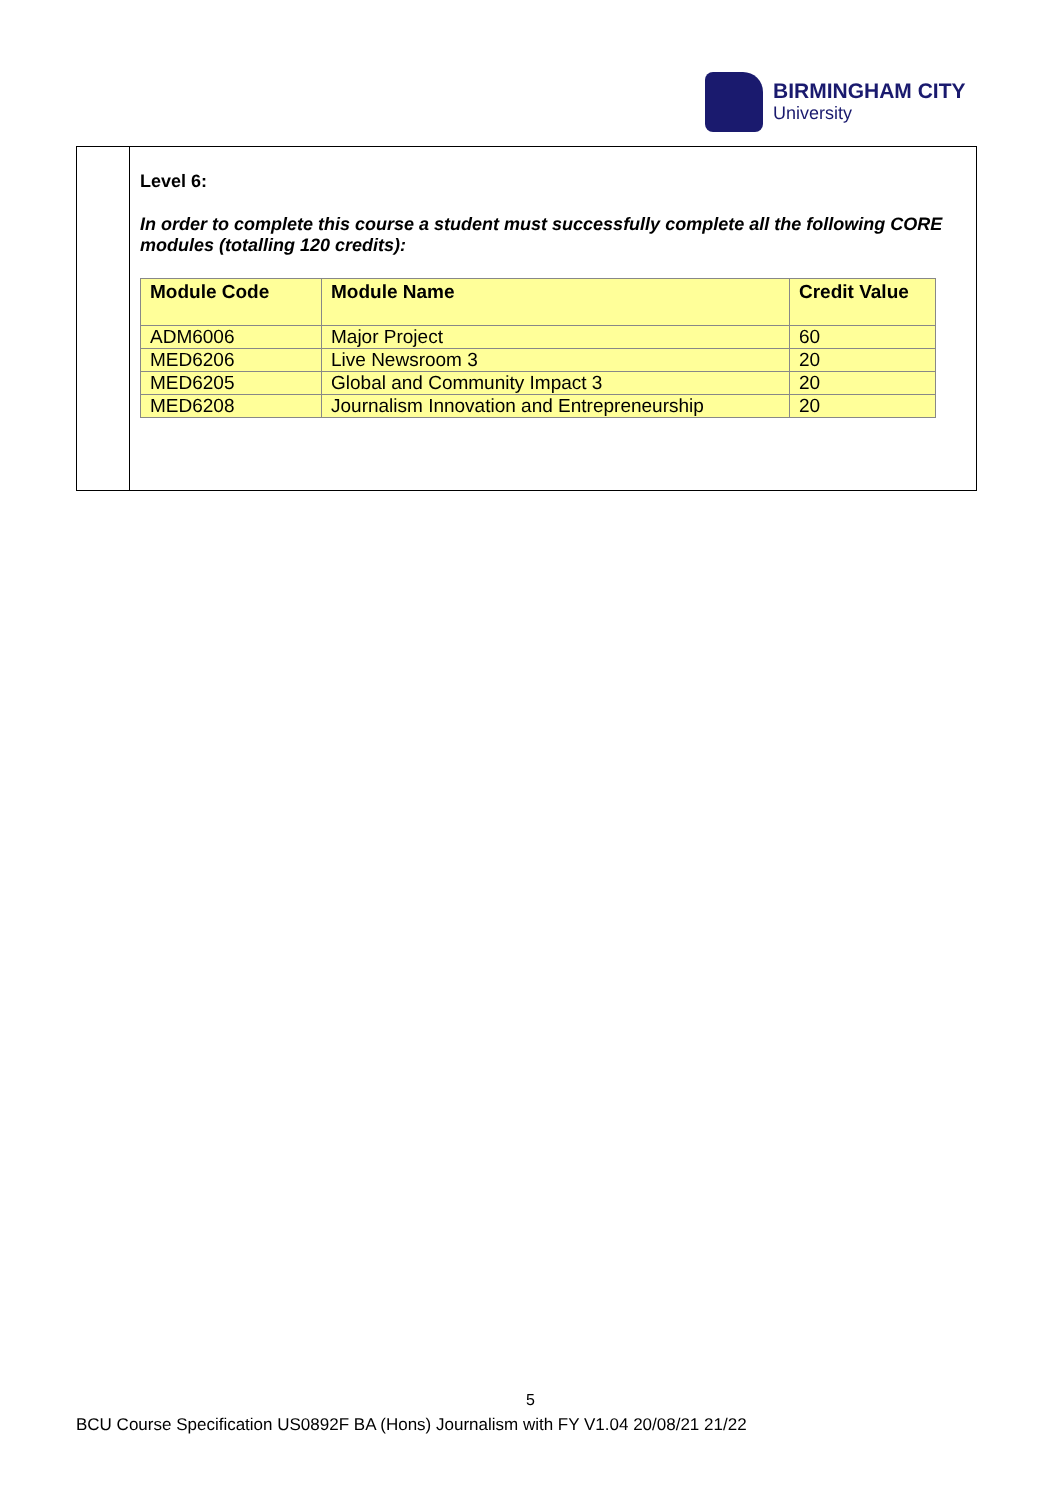BIRMINGHAM CITY
University
Level 6:
In order to complete this course a student must successfully complete all the following CORE modules (totalling 120 credits):
| Module Code | Module Name | Credit Value |
| --- | --- | --- |
| ADM6006 | Major Project | 60 |
| MED6206 | Live Newsroom 3 | 20 |
| MED6205 | Global and Community Impact 3 | 20 |
| MED6208 | Journalism Innovation and Entrepreneurship | 20 |
5
BCU Course Specification US0892F BA (Hons) Journalism with FY V1.04 20/08/21 21/22